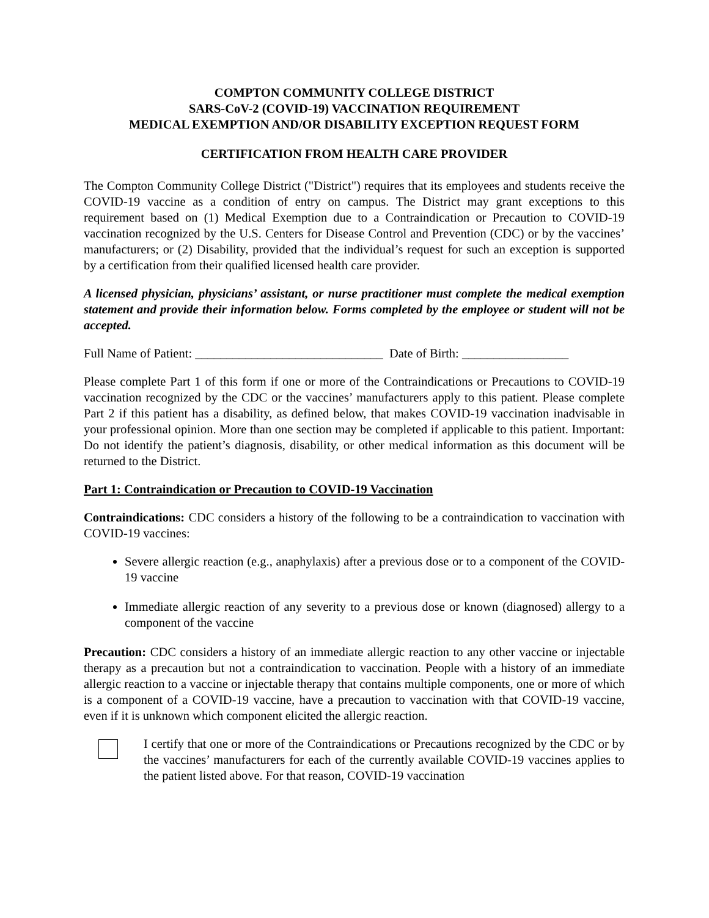COMPTON COMMUNITY COLLEGE DISTRICT
SARS-CoV-2 (COVID-19) VACCINATION REQUIREMENT
MEDICAL EXEMPTION AND/OR DISABILITY EXCEPTION REQUEST FORM
CERTIFICATION FROM HEALTH CARE PROVIDER
The Compton Community College District ("District") requires that its employees and students receive the COVID-19 vaccine as a condition of entry on campus. The District may grant exceptions to this requirement based on (1) Medical Exemption due to a Contraindication or Precaution to COVID-19 vaccination recognized by the U.S. Centers for Disease Control and Prevention (CDC) or by the vaccines’ manufacturers; or (2) Disability, provided that the individual’s request for such an exception is supported by a certification from their qualified licensed health care provider.
A licensed physician, physicians’ assistant, or nurse practitioner must complete the medical exemption statement and provide their information below. Forms completed by the employee or student will not be accepted.
Full Name of Patient: ______________________________ Date of Birth: _________________
Please complete Part 1 of this form if one or more of the Contraindications or Precautions to COVID-19 vaccination recognized by the CDC or the vaccines’ manufacturers apply to this patient. Please complete Part 2 if this patient has a disability, as defined below, that makes COVID-19 vaccination inadvisable in your professional opinion. More than one section may be completed if applicable to this patient. Important: Do not identify the patient’s diagnosis, disability, or other medical information as this document will be returned to the District.
Part 1: Contraindication or Precaution to COVID-19 Vaccination
Contraindications: CDC considers a history of the following to be a contraindication to vaccination with COVID-19 vaccines:
Severe allergic reaction (e.g., anaphylaxis) after a previous dose or to a component of the COVID-19 vaccine
Immediate allergic reaction of any severity to a previous dose or known (diagnosed) allergy to a component of the vaccine
Precaution: CDC considers a history of an immediate allergic reaction to any other vaccine or injectable therapy as a precaution but not a contraindication to vaccination. People with a history of an immediate allergic reaction to a vaccine or injectable therapy that contains multiple components, one or more of which is a component of a COVID-19 vaccine, have a precaution to vaccination with that COVID-19 vaccine, even if it is unknown which component elicited the allergic reaction.
I certify that one or more of the Contraindications or Precautions recognized by the CDC or by the vaccines’ manufacturers for each of the currently available COVID-19 vaccines applies to the patient listed above. For that reason, COVID-19 vaccination